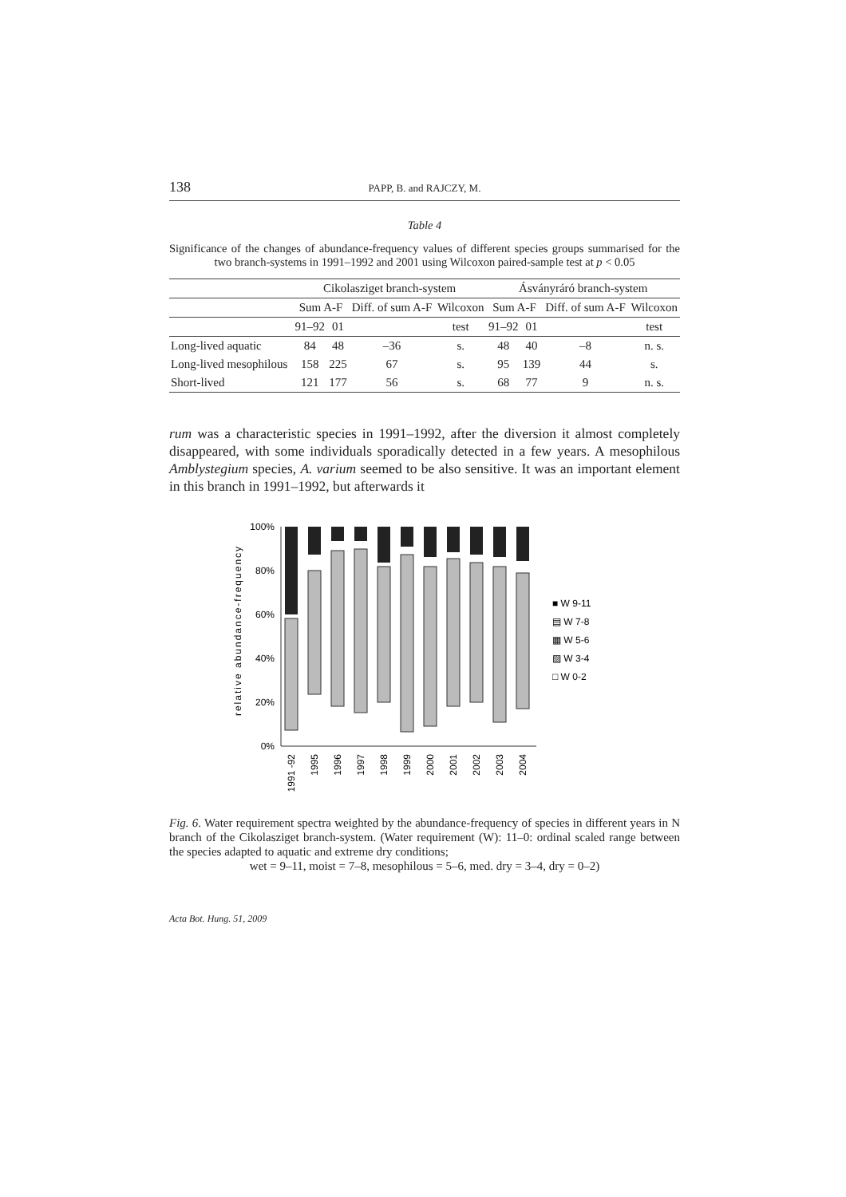138
PAPP, B. and RAJCZY, M.
Table 4
Significance of the changes of abundance-frequency values of different species groups summarised for the two branch-systems in 1991–1992 and 2001 using Wilcoxon paired-sample test at p < 0.05
| | Cikolasziget branch-system | | | | Ásványráró branch-system | | | |
| --- | --- | --- | --- | --- | --- | --- | --- | --- |
| | Sum A-F | | Diff. of sum A-F | Wilcoxon | Sum A-F | | Diff. of sum A-F | Wilcoxon |
| | 91–92 | 01 | | test | 91–92 | 01 | | test |
| Long-lived aquatic | 84 | 48 | –36 | s. | 48 | 40 | –8 | n. s. |
| Long-lived mesophilous | 158 | 225 | 67 | s. | 95 | 139 | 44 | s. |
| Short-lived | 121 | 177 | 56 | s. | 68 | 77 | 9 | n. s. |
rum was a characteristic species in 1991–1992, after the diversion it almost completely disappeared, with some individuals sporadically detected in a few years. A mesophilous Amblystegium species, A. varium seemed to be also sensitive. It was an important element in this branch in 1991–1992, but afterwards it
relative abundance-frequency
100%
80%
60%
40%
20%
0%
1991 -92
1995
1996
1997
1998
1999
2000
2001
2002
2003
2004
■ W 9-11
▤ W 7-8
▦ W 5-6
▨ W 3-4
□ W 0-2
Fig. 6. Water requirement spectra weighted by the abundance-frequency of species in different years in N branch of the Cikolasziget branch-system. (Water requirement (W): 11–0: ordinal scaled range between the species adapted to aquatic and extreme dry conditions;
wet = 9–11, moist = 7–8, mesophilous = 5–6, med. dry = 3–4, dry = 0–2)
Acta Bot. Hung. 51, 2009